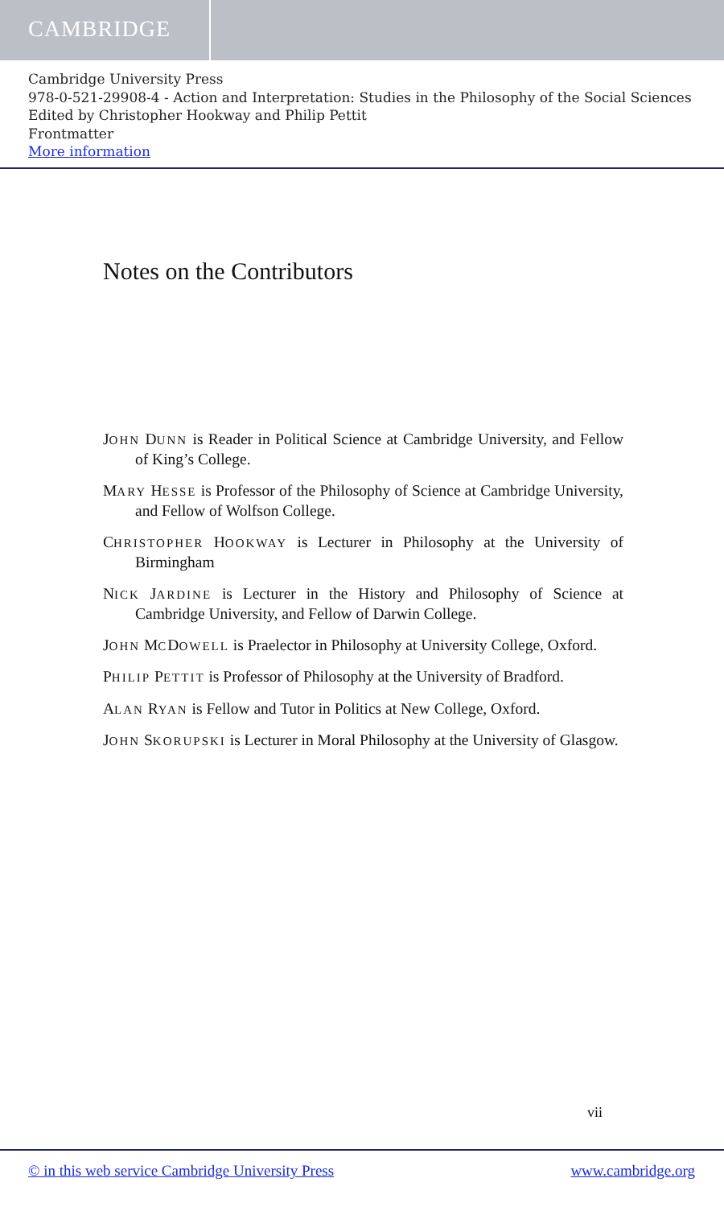CAMBRIDGE
Cambridge University Press
978-0-521-29908-4 - Action and Interpretation: Studies in the Philosophy of the Social Sciences
Edited by Christopher Hookway and Philip Pettit
Frontmatter
More information
Notes on the Contributors
JOHN DUNN is Reader in Political Science at Cambridge University, and Fellow of King’s College.
MARY HESSE is Professor of the Philosophy of Science at Cambridge University, and Fellow of Wolfson College.
CHRISTOPHER HOOKWAY is Lecturer in Philosophy at the University of Birmingham
NICK JARDINE is Lecturer in the History and Philosophy of Science at Cambridge University, and Fellow of Darwin College.
JOHN MCDOWELL is Praelector in Philosophy at University College, Oxford.
PHILIP PETTIT is Professor of Philosophy at the University of Bradford.
ALAN RYAN is Fellow and Tutor in Politics at New College, Oxford.
JOHN SKORUPSKI is Lecturer in Moral Philosophy at the University of Glasgow.
vii
© in this web service Cambridge University Press www.cambridge.org